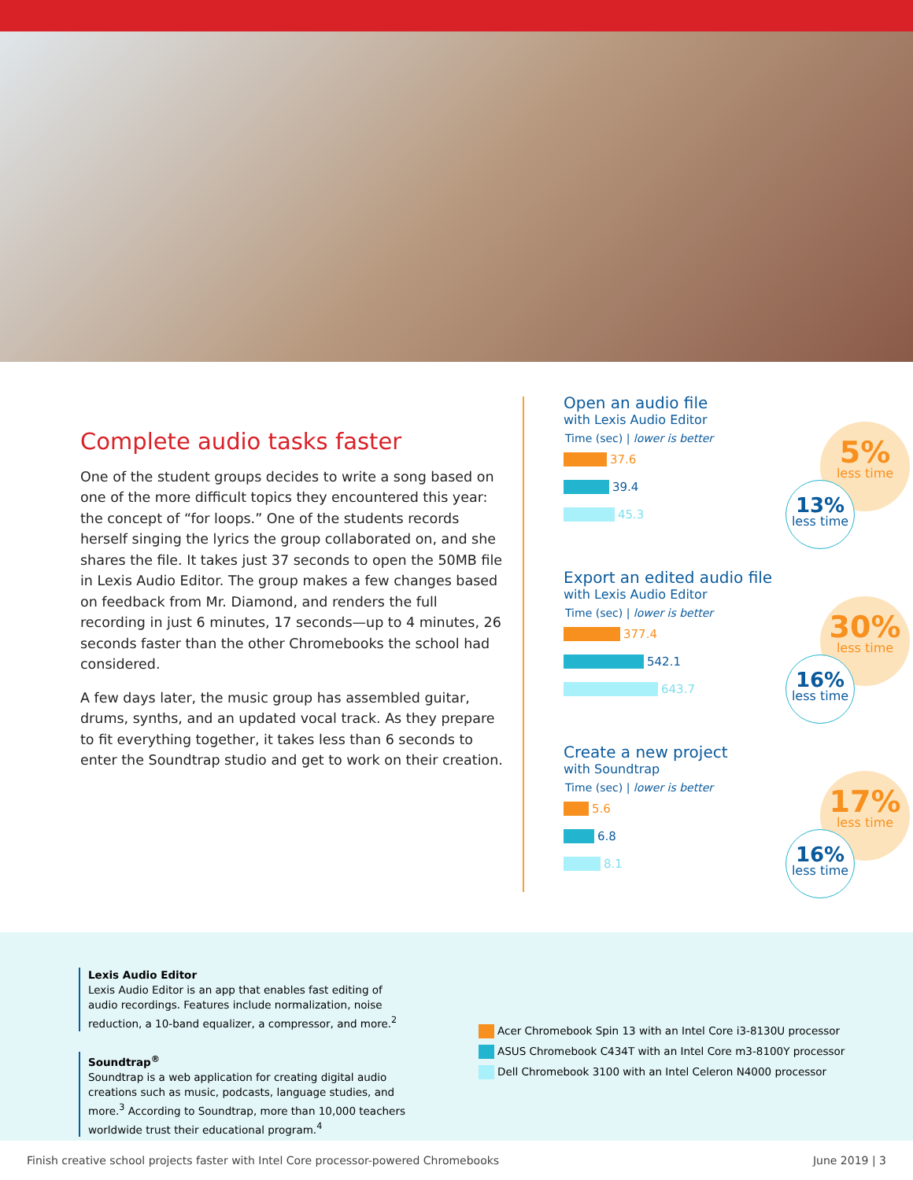Complete audio tasks faster
One of the student groups decides to write a song based on one of the more difficult topics they encountered this year: the concept of “for loops.” One of the students records herself singing the lyrics the group collaborated on, and she shares the file. It takes just 37 seconds to open the 50MB file in Lexis Audio Editor. The group makes a few changes based on feedback from Mr. Diamond, and renders the full recording in just 6 minutes, 17 seconds—up to 4 minutes, 26 seconds faster than the other Chromebooks the school had considered.
A few days later, the music group has assembled guitar, drums, synths, and an updated vocal track. As they prepare to fit everything together, it takes less than 6 seconds to enter the Soundtrap studio and get to work on their creation.
Open an audio file
with Lexis Audio Editor
Time (sec) | lower is better
37.6
39.4
45.3
5%
less time
13%
less time
Export an edited audio file
with Lexis Audio Editor
Time (sec) | lower is better
377.4
542.1
643.7
30%
less time
16%
less time
Create a new project
with Soundtrap
Time (sec) | lower is better
5.6
6.8
8.1
17%
less time
16%
less time
Lexis Audio Editor
Lexis Audio Editor is an app that enables fast editing of audio recordings. Features include normalization, noise reduction, a 10-band equalizer, a compressor, and more.<sup>2</sup>
Soundtrap<sup>®</sup>
Soundtrap is a web application for creating digital audio creations such as music, podcasts, language studies, and more.<sup>3</sup> According to Soundtrap, more than 10,000 teachers worldwide trust their educational program.<sup>4</sup>
Acer Chromebook Spin 13 with an Intel Core i3-8130U processor
ASUS Chromebook C434T with an Intel Core m3-8100Y processor
Dell Chromebook 3100 with an Intel Celeron N4000 processor
Finish creative school projects faster with Intel Core processor-powered Chromebooks June 2019 | 3